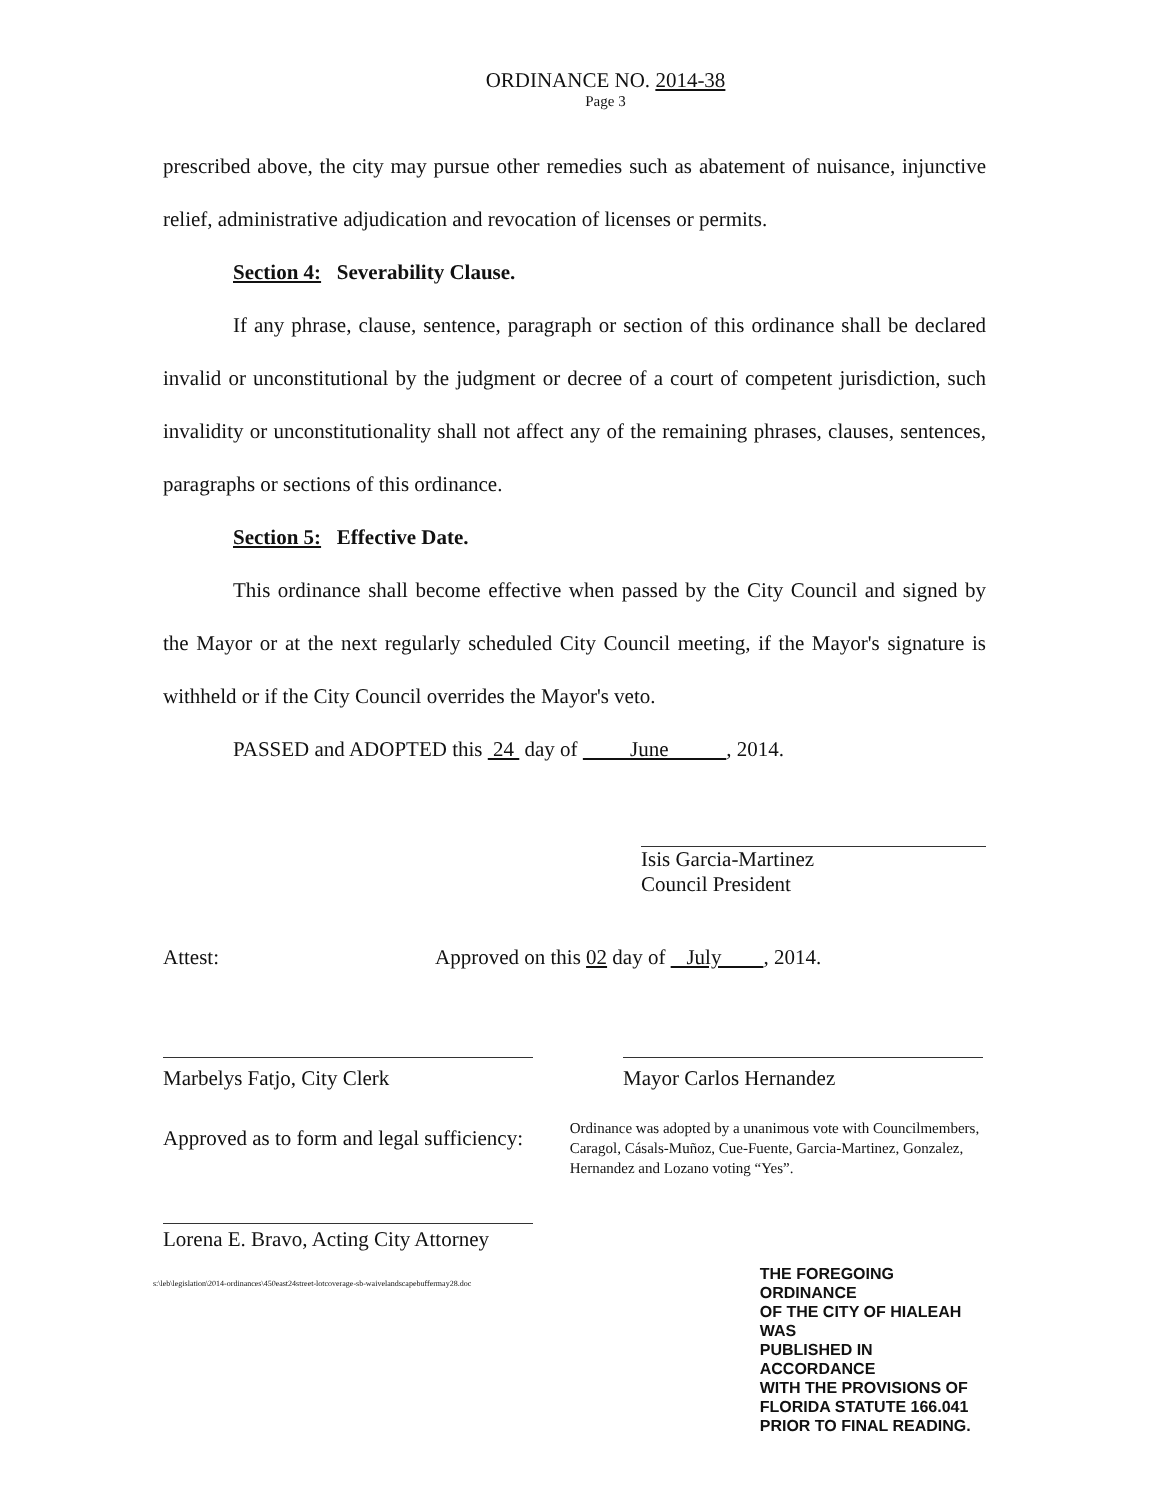ORDINANCE NO. 2014-38
Page 3
prescribed above, the city may pursue other remedies such as abatement of nuisance, injunctive relief, administrative adjudication and revocation of licenses or permits.
Section 4: Severability Clause.
If any phrase, clause, sentence, paragraph or section of this ordinance shall be declared invalid or unconstitutional by the judgment or decree of a court of competent jurisdiction, such invalidity or unconstitutionality shall not affect any of the remaining phrases, clauses, sentences, paragraphs or sections of this ordinance.
Section 5: Effective Date.
This ordinance shall become effective when passed by the City Council and signed by the Mayor or at the next regularly scheduled City Council meeting, if the Mayor's signature is withheld or if the City Council overrides the Mayor's veto.
PASSED and ADOPTED this 24 day of June , 2014.
Isis Garcia-Martinez
Council President
Attest: Approved on this 02 day of July , 2014.
Marbelys Fatjo, City Clerk Mayor Carlos Hernandez
Approved as to form and legal sufficiency:
Ordinance was adopted by a unanimous vote with Councilmembers, Caragol, Cásals-Muñoz, Cue-Fuente, Garcia-Martinez, Gonzalez, Hernandez and Lozano voting “Yes”.
Lorena E. Bravo, Acting City Attorney
s:\leb\legislation\2014-ordinances\450east24street-lotcoverage-sb-waivelandscapebuffermay28.doc
THE FOREGOING ORDINANCE
OF THE CITY OF HIALEAH WAS
PUBLISHED IN ACCORDANCE
WITH THE PROVISIONS OF
FLORIDA STATUTE 166.041
PRIOR TO FINAL READING.